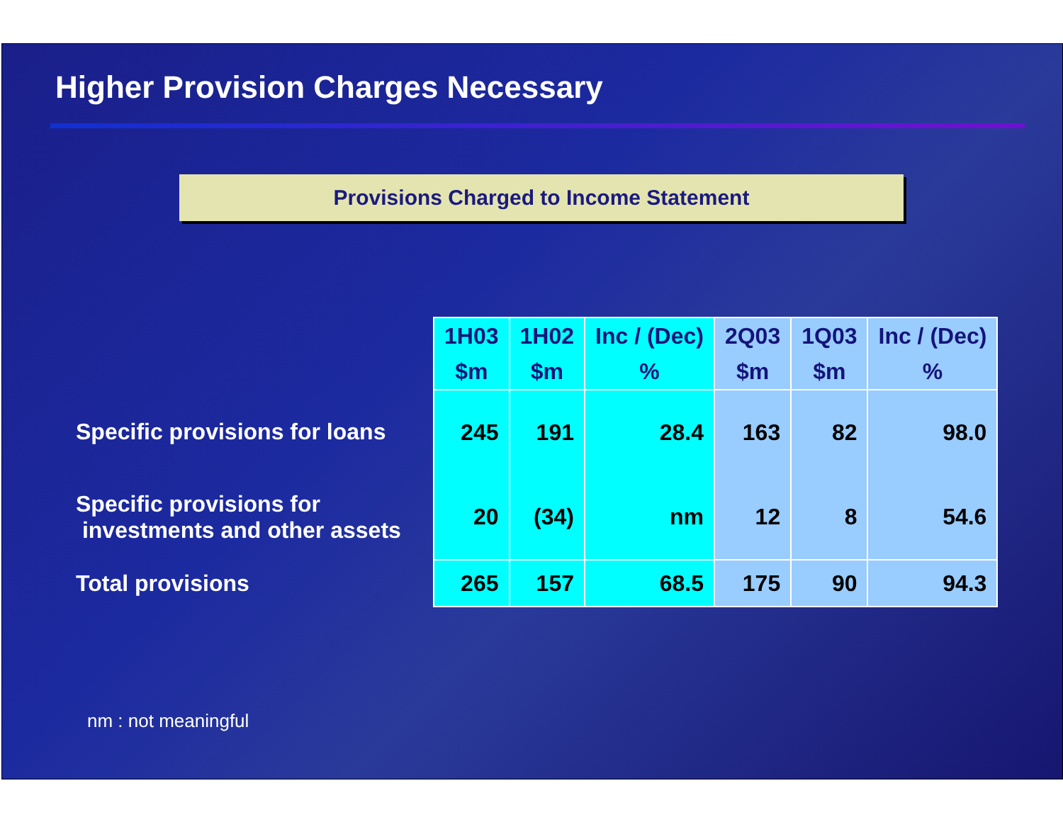Higher Provision Charges Necessary
Provisions Charged to Income Statement
| | 1H03 $m | 1H02 $m | Inc / (Dec) % | 2Q03 $m | 1Q03 $m | Inc / (Dec) % |
| --- | --- | --- | --- | --- | --- | --- |
| Specific provisions for loans | 245 | 191 | 28.4 | 163 | 82 | 98.0 |
| Specific provisions for investments and other assets | 20 | (34) | nm | 12 | 8 | 54.6 |
| Total provisions | 265 | 157 | 68.5 | 175 | 90 | 94.3 |
nm : not meaningful